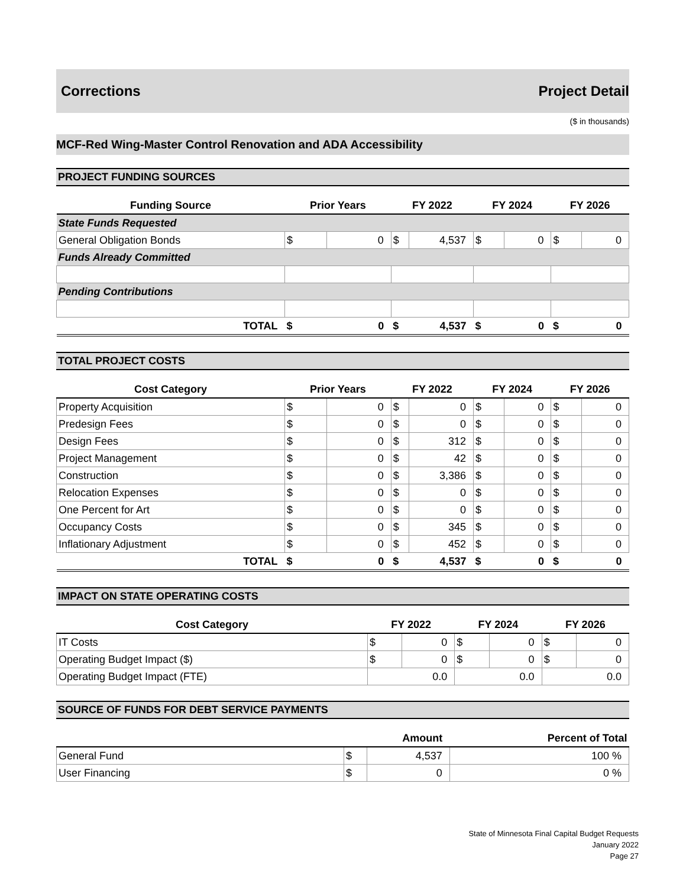Corrections Project Detail
($ in thousands)
MCF-Red Wing-Master Control Renovation and ADA Accessibility
PROJECT FUNDING SOURCES
| Funding Source | Prior Years | | FY 2022 | | FY 2024 | | FY 2026 | |
| --- | --- | --- | --- | --- | --- | --- | --- | --- |
| State Funds Requested | | | | | | | | |
| General Obligation Bonds | $ | 0 | $ | 4,537 | $ | 0 | $ | 0 |
| Funds Already Committed | | | | | | | | |
| Pending Contributions | | | | | | | | |
| TOTAL | $ | 0 | $ | 4,537 | $ | 0 | $ | 0 |
TOTAL PROJECT COSTS
| Cost Category | Prior Years | | FY 2022 | | FY 2024 | | FY 2026 | |
| --- | --- | --- | --- | --- | --- | --- | --- | --- |
| Property Acquisition | $ | 0 | $ | 0 | $ | 0 | $ | 0 |
| Predesign Fees | $ | 0 | $ | 0 | $ | 0 | $ | 0 |
| Design Fees | $ | 0 | $ | 312 | $ | 0 | $ | 0 |
| Project Management | $ | 0 | $ | 42 | $ | 0 | $ | 0 |
| Construction | $ | 0 | $ | 3,386 | $ | 0 | $ | 0 |
| Relocation Expenses | $ | 0 | $ | 0 | $ | 0 | $ | 0 |
| One Percent for Art | $ | 0 | $ | 0 | $ | 0 | $ | 0 |
| Occupancy Costs | $ | 0 | $ | 345 | $ | 0 | $ | 0 |
| Inflationary Adjustment | $ | 0 | $ | 452 | $ | 0 | $ | 0 |
| TOTAL | $ | 0 | $ | 4,537 | $ | 0 | $ | 0 |
IMPACT ON STATE OPERATING COSTS
| Cost Category | FY 2022 | | FY 2024 | | FY 2026 | |
| --- | --- | --- | --- | --- | --- | --- |
| IT Costs | $ | 0 | $ | 0 | $ | 0 |
| Operating Budget Impact ($) | $ | 0 | $ | 0 | $ | 0 |
| Operating Budget Impact (FTE) | 0.0 | | 0.0 | | 0.0 | |
SOURCE OF FUNDS FOR DEBT SERVICE PAYMENTS
| | Amount | | Percent of Total |
| --- | --- | --- | --- |
| General Fund | $ | 4,537 | 100 % |
| User Financing | $ | 0 | 0 % |
State of Minnesota Final Capital Budget Requests
January 2022
Page 27